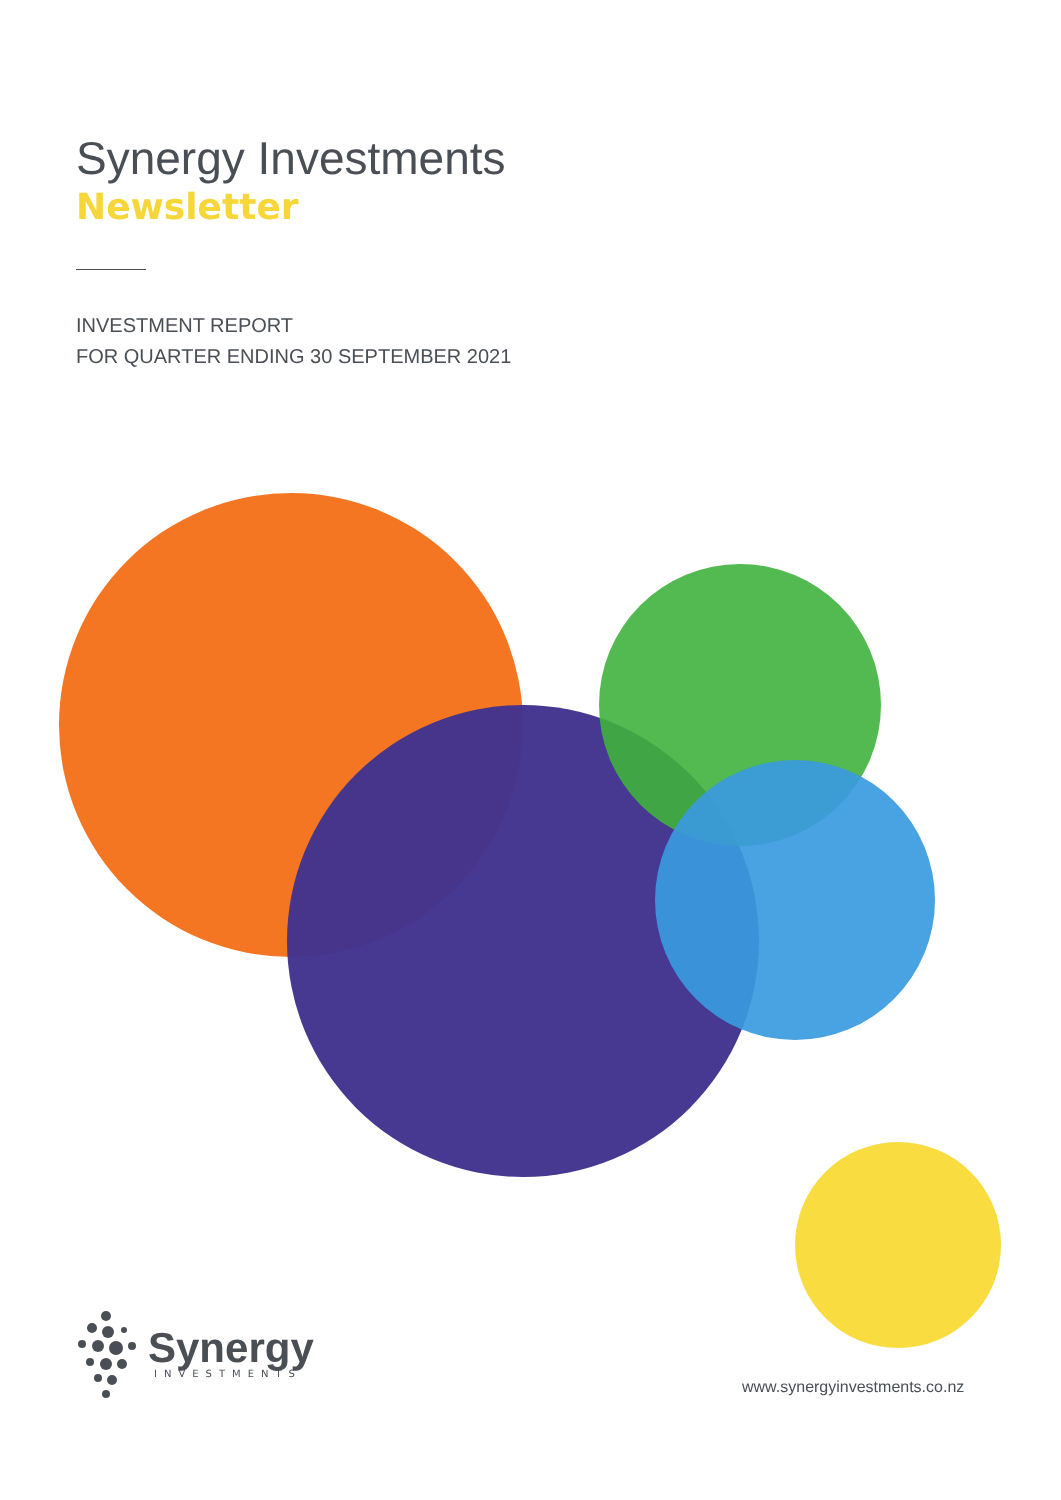Synergy Investments
Newsletter
INVESTMENT REPORT
FOR QUARTER ENDING 30 SEPTEMBER 2021
Synergy
INVESTMENTS
www.synergyinvestments.co.nz